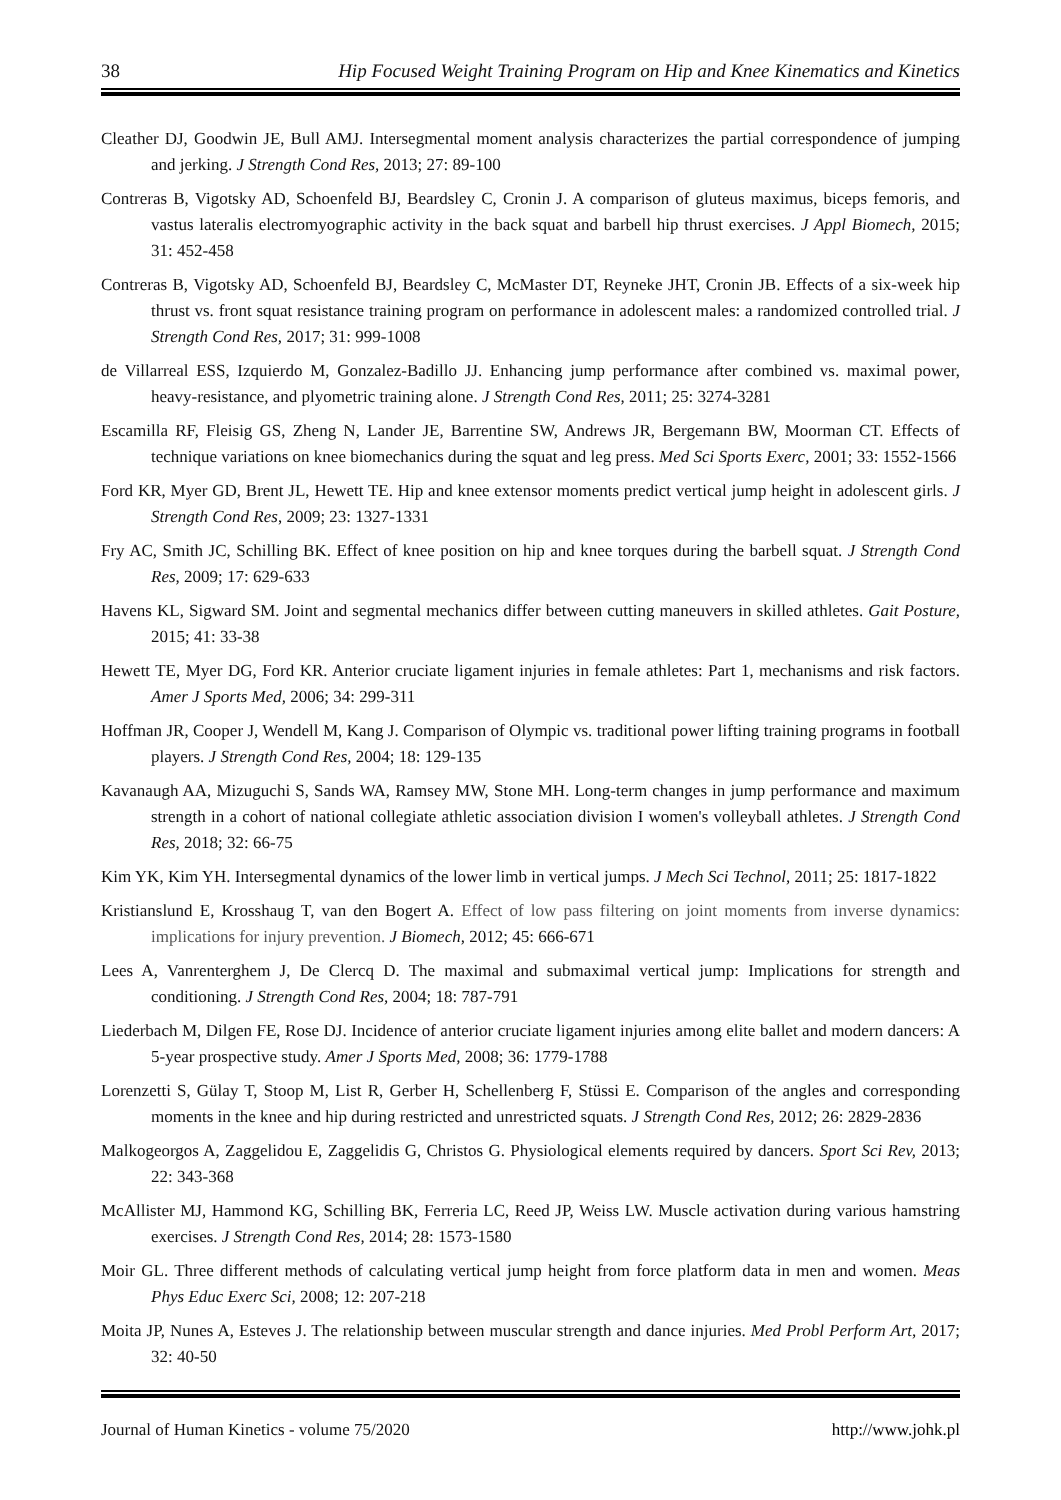38 Hip Focused Weight Training Program on Hip and Knee Kinematics and Kinetics
Cleather DJ, Goodwin JE, Bull AMJ. Intersegmental moment analysis characterizes the partial correspondence of jumping and jerking. J Strength Cond Res, 2013; 27: 89-100
Contreras B, Vigotsky AD, Schoenfeld BJ, Beardsley C, Cronin J. A comparison of gluteus maximus, biceps femoris, and vastus lateralis electromyographic activity in the back squat and barbell hip thrust exercises. J Appl Biomech, 2015; 31: 452-458
Contreras B, Vigotsky AD, Schoenfeld BJ, Beardsley C, McMaster DT, Reyneke JHT, Cronin JB. Effects of a six-week hip thrust vs. front squat resistance training program on performance in adolescent males: a randomized controlled trial. J Strength Cond Res, 2017; 31: 999-1008
de Villarreal ESS, Izquierdo M, Gonzalez-Badillo JJ. Enhancing jump performance after combined vs. maximal power, heavy-resistance, and plyometric training alone. J Strength Cond Res, 2011; 25: 3274-3281
Escamilla RF, Fleisig GS, Zheng N, Lander JE, Barrentine SW, Andrews JR, Bergemann BW, Moorman CT. Effects of technique variations on knee biomechanics during the squat and leg press. Med Sci Sports Exerc, 2001; 33: 1552-1566
Ford KR, Myer GD, Brent JL, Hewett TE. Hip and knee extensor moments predict vertical jump height in adolescent girls. J Strength Cond Res, 2009; 23: 1327-1331
Fry AC, Smith JC, Schilling BK. Effect of knee position on hip and knee torques during the barbell squat. J Strength Cond Res, 2009; 17: 629-633
Havens KL, Sigward SM. Joint and segmental mechanics differ between cutting maneuvers in skilled athletes. Gait Posture, 2015; 41: 33-38
Hewett TE, Myer DG, Ford KR. Anterior cruciate ligament injuries in female athletes: Part 1, mechanisms and risk factors. Amer J Sports Med, 2006; 34: 299-311
Hoffman JR, Cooper J, Wendell M, Kang J. Comparison of Olympic vs. traditional power lifting training programs in football players. J Strength Cond Res, 2004; 18: 129-135
Kavanaugh AA, Mizuguchi S, Sands WA, Ramsey MW, Stone MH. Long-term changes in jump performance and maximum strength in a cohort of national collegiate athletic association division I women's volleyball athletes. J Strength Cond Res, 2018; 32: 66-75
Kim YK, Kim YH. Intersegmental dynamics of the lower limb in vertical jumps. J Mech Sci Technol, 2011; 25: 1817-1822
Kristianslund E, Krosshaug T, van den Bogert A. Effect of low pass filtering on joint moments from inverse dynamics: implications for injury prevention. J Biomech, 2012; 45: 666-671
Lees A, Vanrenterghem J, De Clercq D. The maximal and submaximal vertical jump: Implications for strength and conditioning. J Strength Cond Res, 2004; 18: 787-791
Liederbach M, Dilgen FE, Rose DJ. Incidence of anterior cruciate ligament injuries among elite ballet and modern dancers: A 5-year prospective study. Amer J Sports Med, 2008; 36: 1779-1788
Lorenzetti S, Gülay T, Stoop M, List R, Gerber H, Schellenberg F, Stüssi E. Comparison of the angles and corresponding moments in the knee and hip during restricted and unrestricted squats. J Strength Cond Res, 2012; 26: 2829-2836
Malkogeorgos A, Zaggelidou E, Zaggelidis G, Christos G. Physiological elements required by dancers. Sport Sci Rev, 2013; 22: 343-368
McAllister MJ, Hammond KG, Schilling BK, Ferreria LC, Reed JP, Weiss LW. Muscle activation during various hamstring exercises. J Strength Cond Res, 2014; 28: 1573-1580
Moir GL. Three different methods of calculating vertical jump height from force platform data in men and women. Meas Phys Educ Exerc Sci, 2008; 12: 207-218
Moita JP, Nunes A, Esteves J. The relationship between muscular strength and dance injuries. Med Probl Perform Art, 2017; 32: 40-50
Journal of Human Kinetics - volume 75/2020 http://www.johk.pl